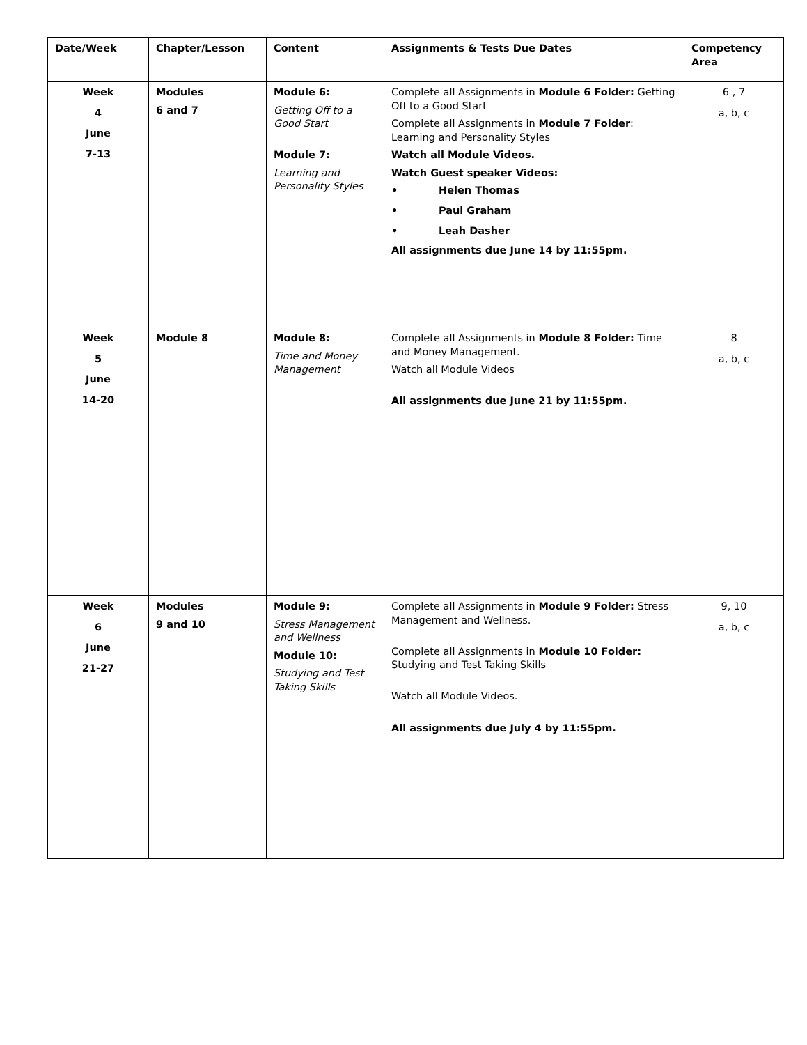| Date/Week | Chapter/Lesson | Content | Assignments & Tests Due Dates | Competency Area |
| --- | --- | --- | --- | --- |
| Week 4 June 7-13 | Modules 6 and 7 | Module 6: Getting Off to a Good Start Module 7: Learning and Personality Styles | Complete all Assignments in Module 6 Folder: Getting Off to a Good Start Complete all Assignments in Module 7 Folder : Learning and Personality Styles Watch all Module Videos. Watch Guest speaker Videos: • Helen Thomas • Paul Graham • Leah Dasher All assignments due June 14 by 11:55pm. | 6 , 7 a, b, c |
| Week 5 June 14-20 | Module 8 | Module 8: Time and Money Management | Complete all Assignments in Module 8 Folder: Time and Money Management. Watch all Module Videos All assignments due June 21 by 11:55pm. | 8 a, b, c |
| Week 6 June 21-27 | Modules 9 and 10 | Module 9: Stress Management and Wellness Module 10: Studying and Test Taking Skills | Complete all Assignments in Module 9 Folder: Stress Management and Wellness. Complete all Assignments in Module 10 Folder: Studying and Test Taking Skills Watch all Module Videos. All assignments due July 4 by 11:55pm. | 9, 10 a, b, c |